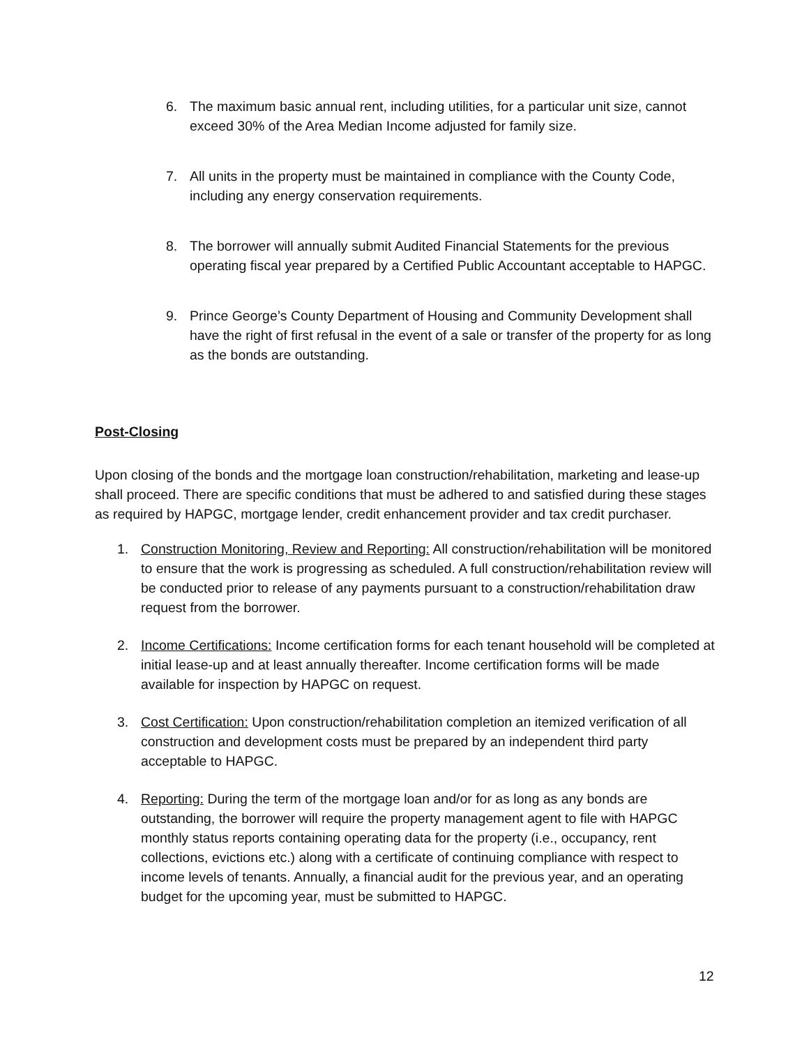6. The maximum basic annual rent, including utilities, for a particular unit size, cannot exceed 30% of the Area Median Income adjusted for family size.
7. All units in the property must be maintained in compliance with the County Code, including any energy conservation requirements.
8. The borrower will annually submit Audited Financial Statements for the previous operating fiscal year prepared by a Certified Public Accountant acceptable to HAPGC.
9. Prince George’s County Department of Housing and Community Development shall have the right of first refusal in the event of a sale or transfer of the property for as long as the bonds are outstanding.
Post-Closing
Upon closing of the bonds and the mortgage loan construction/rehabilitation, marketing and lease-up shall proceed. There are specific conditions that must be adhered to and satisfied during these stages as required by HAPGC, mortgage lender, credit enhancement provider and tax credit purchaser.
1. Construction Monitoring, Review and Reporting: All construction/rehabilitation will be monitored to ensure that the work is progressing as scheduled. A full construction/rehabilitation review will be conducted prior to release of any payments pursuant to a construction/rehabilitation draw request from the borrower.
2. Income Certifications: Income certification forms for each tenant household will be completed at initial lease-up and at least annually thereafter. Income certification forms will be made available for inspection by HAPGC on request.
3. Cost Certification: Upon construction/rehabilitation completion an itemized verification of all construction and development costs must be prepared by an independent third party acceptable to HAPGC.
4. Reporting: During the term of the mortgage loan and/or for as long as any bonds are outstanding, the borrower will require the property management agent to file with HAPGC monthly status reports containing operating data for the property (i.e., occupancy, rent collections, evictions etc.) along with a certificate of continuing compliance with respect to income levels of tenants. Annually, a financial audit for the previous year, and an operating budget for the upcoming year, must be submitted to HAPGC.
12